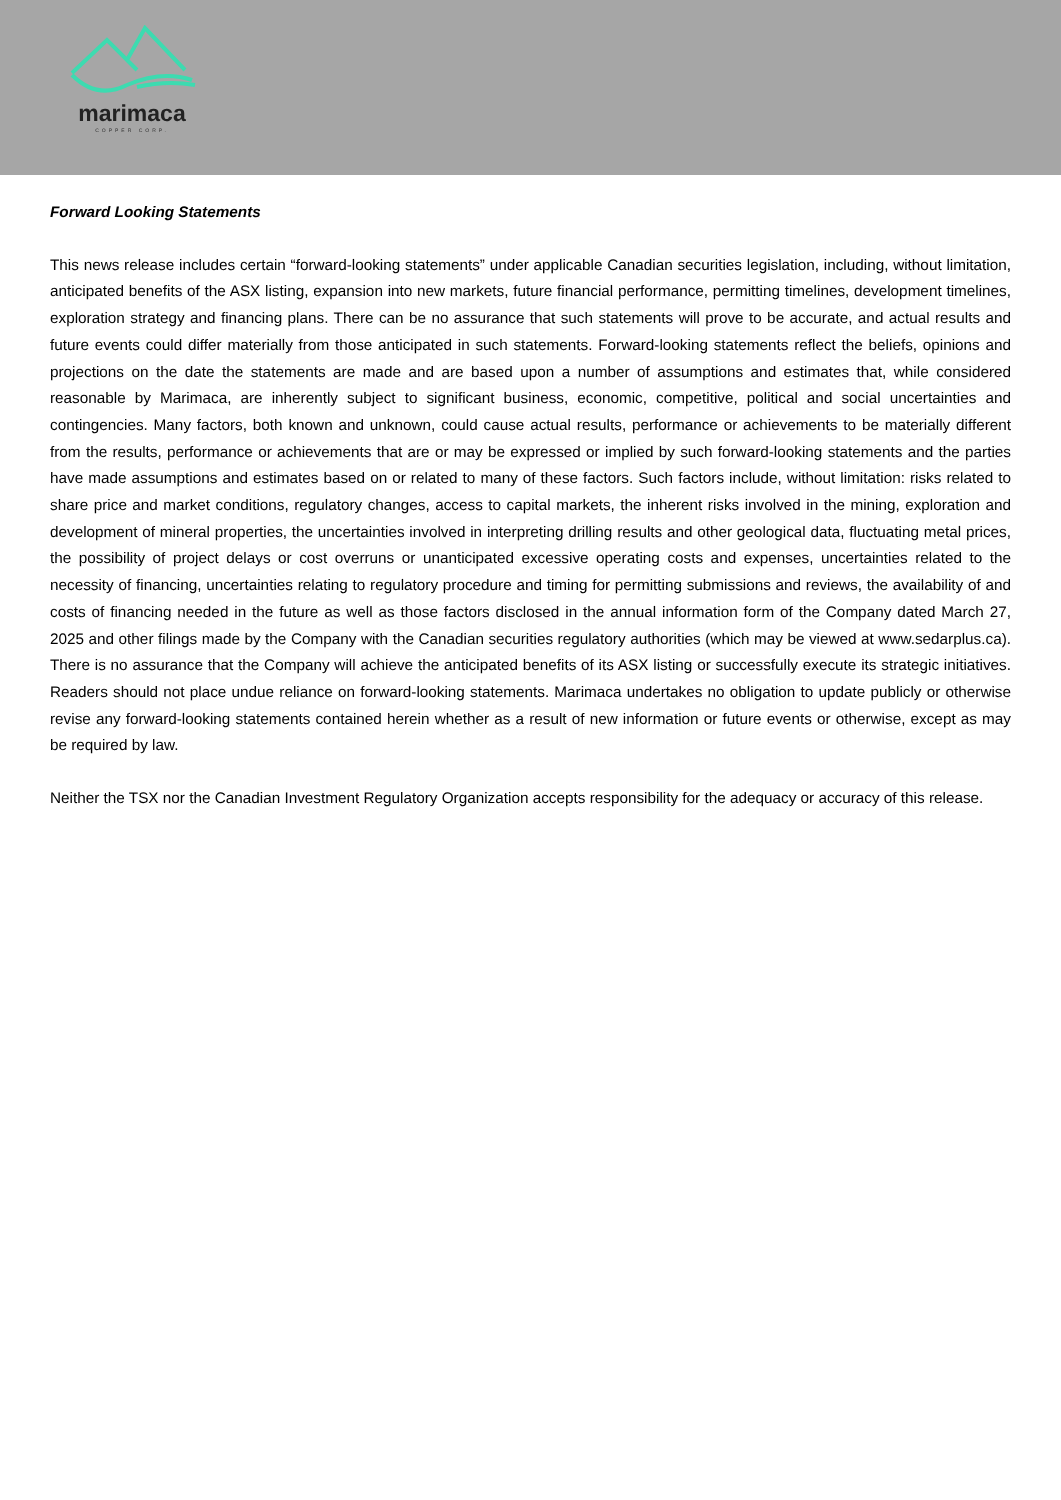marimaca
COPPER CORP.
Forward Looking Statements
This news release includes certain “forward-looking statements” under applicable Canadian securities legislation, including, without limitation, anticipated benefits of the ASX listing, expansion into new markets, future financial performance, permitting timelines, development timelines, exploration strategy and financing plans. There can be no assurance that such statements will prove to be accurate, and actual results and future events could differ materially from those anticipated in such statements. Forward-looking statements reflect the beliefs, opinions and projections on the date the statements are made and are based upon a number of assumptions and estimates that, while considered reasonable by Marimaca, are inherently subject to significant business, economic, competitive, political and social uncertainties and contingencies. Many factors, both known and unknown, could cause actual results, performance or achievements to be materially different from the results, performance or achievements that are or may be expressed or implied by such forward-looking statements and the parties have made assumptions and estimates based on or related to many of these factors. Such factors include, without limitation: risks related to share price and market conditions, regulatory changes, access to capital markets, the inherent risks involved in the mining, exploration and development of mineral properties, the uncertainties involved in interpreting drilling results and other geological data, fluctuating metal prices, the possibility of project delays or cost overruns or unanticipated excessive operating costs and expenses, uncertainties related to the necessity of financing, uncertainties relating to regulatory procedure and timing for permitting submissions and reviews, the availability of and costs of financing needed in the future as well as those factors disclosed in the annual information form of the Company dated March 27, 2025 and other filings made by the Company with the Canadian securities regulatory authorities (which may be viewed at www.sedarplus.ca). There is no assurance that the Company will achieve the anticipated benefits of its ASX listing or successfully execute its strategic initiatives. Readers should not place undue reliance on forward-looking statements. Marimaca undertakes no obligation to update publicly or otherwise revise any forward-looking statements contained herein whether as a result of new information or future events or otherwise, except as may be required by law.
Neither the TSX nor the Canadian Investment Regulatory Organization accepts responsibility for the adequacy or accuracy of this release.